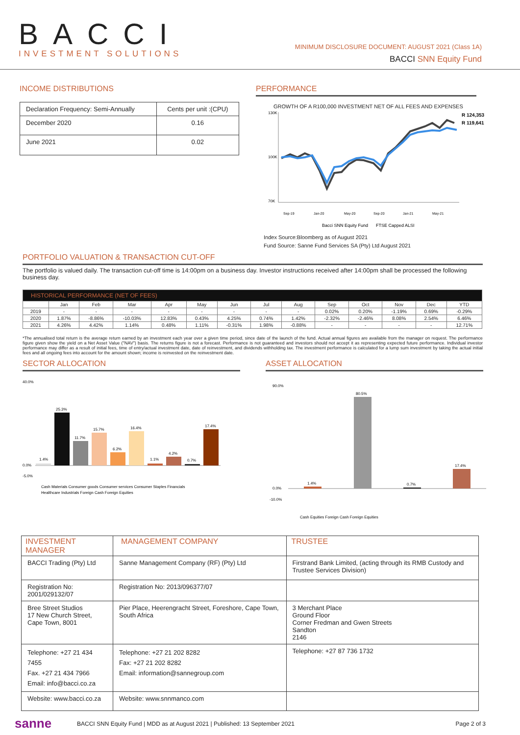BACCI
INVESTMENT SOLUTIONS
MINIMUM DISCLOSURE DOCUMENT: AUGUST 2021 (Class 1A)
BACCI SNN Equity Fund
INCOME DISTRIBUTIONS
| Declaration Frequency: Semi-Annually | Cents per unit :(CPU) |
| December 2020 | 0.16 |
| June 2021 | 0.02 |
PERFORMANCE
GROWTH OF A R100,000 INVESTMENT NET OF ALL FEES AND EXPENSES
130K
100K
70K
R 124,353
R 119,641
Sep-19
Jan-20
May-20
Sep-20
Jan-21
May-21
Bacci SNN Equity Fund
FTSE Capped ALSI
Index Source:Bloomberg as of August 2021
Fund Source: Sanne Fund Services SA (Pty) Ltd August 2021
PORTFOLIO VALUATION & TRANSACTION CUT-OFF
The portfolio is valued daily. The transaction cut-off time is 14:00pm on a business day. Investor instructions received after 14:00pm shall be processed the following business day.
| HISTORICAL PERFORMANCE (NET OF FEES) | | | | | | | | | | | | | |
| --- | --- | --- | --- | --- | --- | --- | --- | --- | --- | --- | --- | --- | --- |
| | Jan | Feb | Mar | Apr | May | Jun | Jul | Aug | Sep | Oct | Nov | Dec | YTD |
| 2019 | - | - | - | - | - | - | - | - | 0.02% | 0.20% | -1.19% | 0.69% | -0.29% |
| 2020 | 1.87% | -8.86% | -10.03% | 12.83% | 0.43% | 4.25% | 0.74% | 1.42% | -2.32% | -2.46% | 8.08% | 2.54% | 6.46% |
| 2021 | 4.26% | 4.42% | 1.14% | 0.48% | 1.11% | -0.31% | 1.98% | -0.88% | - | - | - | - | 12.71% |
*The annualised total return is the average return earned by an investment each year over a given time period, since date of the launch of the fund. Actual annual figures are available from the manager on request. The performance figure given show the yield on a Net Asset Value ("NAV") basis. The returns figure is not a forecast. Performance is not guaranteed and investors should not accept it as representing expected future performance. Individual investor performance may differ as a result of initial fees, time of entry/actual investment date, date of reinvestment, and dividends withholding tax. The investment performance is calculated for a lump sum investment by taking the actual initial fees and all ongoing fees into account for the amount shown; income is reinvested on the reinvestment date.
SECTOR ALLOCATION
40.0%
0.0%
-5.0%
1.4%
25.3%
11.7%
15.7%
6.2%
16.4%
1.1%
4.2%
0.7%
17.4%
Cash Materials Consumer goods Consumer services Consumer Staples Financials
Healthcare Industrials Foreign Cash Foreign Equities
ASSET ALLOCATION
90.0%
0.0%
-10.0%
1.4%
80.5%
0.7%
17.4%
Cash Equities Foreign Cash Foreign Equities
| INVESTMENT MANAGER | MANAGEMENT COMPANY | TRUSTEE |
| BACCI Trading (Pty) Ltd | Sanne Management Company (RF) (Pty) Ltd | Firstrand Bank Limited, (acting through its RMB Custody and Trustee Services Division) |
| Registration No: 2001/029132/07 | Registration No: 2013/096377/07 | |
| Bree Street Studios 17 New Church Street, Cape Town, 8001 | Pier Place, Heerengracht Street, Foreshore, Cape Town, South Africa | 3 Merchant Place Ground Floor Corner Fredman and Gwen Streets Sandton 2146 |
| Telephone: +27 21 434 7455 Fax. +27 21 434 7966 Email: info@bacci.co.za | Telephone: +27 21 202 8282 Fax: +27 21 202 8282 Email: information@sannegroup.com | Telephone: +27 87 736 1732 |
| Website: www.bacci.co.za | Website: www.snnmanco.com | |
sanne
BACCI SNN Equity Fund | MDD as at August 2021 | Published: 13 September 2021
Page 2 of 3